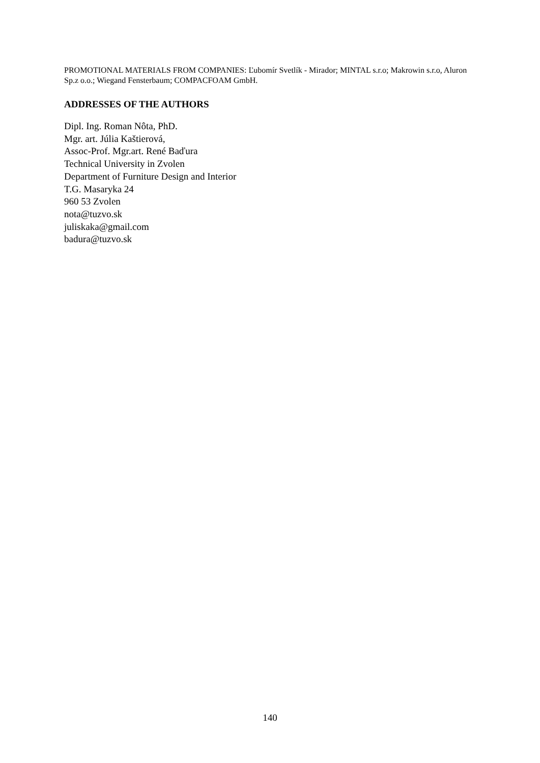PROMOTIONAL MATERIALS FROM COMPANIES: Ľubomír Svetlík - Mirador; MINTAL s.r.o; Makrowin s.r.o, Aluron Sp.z o.o.; Wiegand Fensterbaum; COMPACFOAM GmbH.
ADDRESSES OF THE AUTHORS
Dipl. Ing. Roman Nôta, PhD.
Mgr. art. Júlia Kaštierová,
Assoc-Prof. Mgr.art. René Baďura
Technical University in Zvolen
Department of Furniture Design and Interior
T.G. Masaryka 24
960 53 Zvolen
nota@tuzvo.sk
juliskaka@gmail.com
badura@tuzvo.sk
140